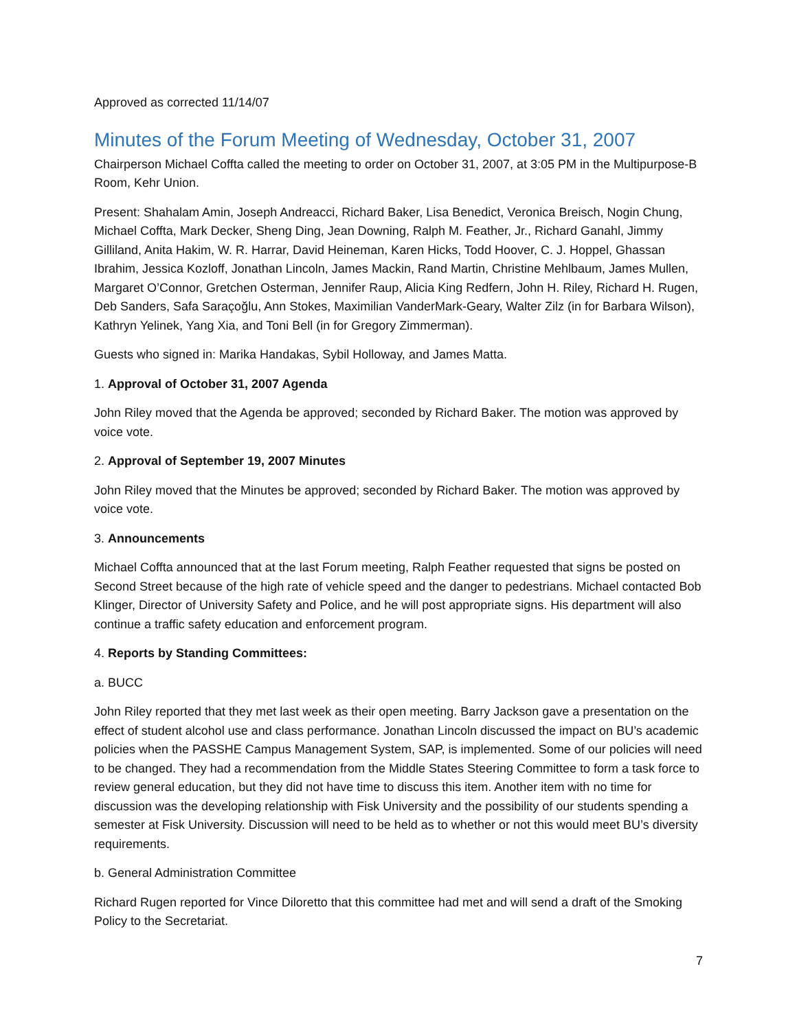Approved as corrected 11/14/07
Minutes of the Forum Meeting of Wednesday, October 31, 2007
Chairperson Michael Coffta called the meeting to order on October 31, 2007, at 3:05 PM in the Multipurpose-B Room, Kehr Union.
Present: Shahalam Amin, Joseph Andreacci, Richard Baker, Lisa Benedict, Veronica Breisch, Nogin Chung, Michael Coffta, Mark Decker, Sheng Ding, Jean Downing, Ralph M. Feather, Jr., Richard Ganahl, Jimmy Gilliland, Anita Hakim, W. R. Harrar, David Heineman, Karen Hicks, Todd Hoover, C. J. Hoppel, Ghassan Ibrahim, Jessica Kozloff, Jonathan Lincoln, James Mackin, Rand Martin, Christine Mehlbaum, James Mullen, Margaret O’Connor, Gretchen Osterman, Jennifer Raup, Alicia King Redfern, John H. Riley, Richard H. Rugen, Deb Sanders, Safa Saraçoğlu, Ann Stokes, Maximilian VanderMark-Geary, Walter Zilz (in for Barbara Wilson), Kathryn Yelinek, Yang Xia, and Toni Bell (in for Gregory Zimmerman).
Guests who signed in: Marika Handakas, Sybil Holloway, and James Matta.
1. Approval of October 31, 2007 Agenda
John Riley moved that the Agenda be approved; seconded by Richard Baker. The motion was approved by voice vote.
2. Approval of September 19, 2007 Minutes
John Riley moved that the Minutes be approved; seconded by Richard Baker. The motion was approved by voice vote.
3. Announcements
Michael Coffta announced that at the last Forum meeting, Ralph Feather requested that signs be posted on Second Street because of the high rate of vehicle speed and the danger to pedestrians. Michael contacted Bob Klinger, Director of University Safety and Police, and he will post appropriate signs. His department will also continue a traffic safety education and enforcement program.
4. Reports by Standing Committees:
a. BUCC
John Riley reported that they met last week as their open meeting. Barry Jackson gave a presentation on the effect of student alcohol use and class performance. Jonathan Lincoln discussed the impact on BU’s academic policies when the PASSHE Campus Management System, SAP, is implemented. Some of our policies will need to be changed. They had a recommendation from the Middle States Steering Committee to form a task force to review general education, but they did not have time to discuss this item. Another item with no time for discussion was the developing relationship with Fisk University and the possibility of our students spending a semester at Fisk University. Discussion will need to be held as to whether or not this would meet BU’s diversity requirements.
b. General Administration Committee
Richard Rugen reported for Vince Diloretto that this committee had met and will send a draft of the Smoking Policy to the Secretariat.
7